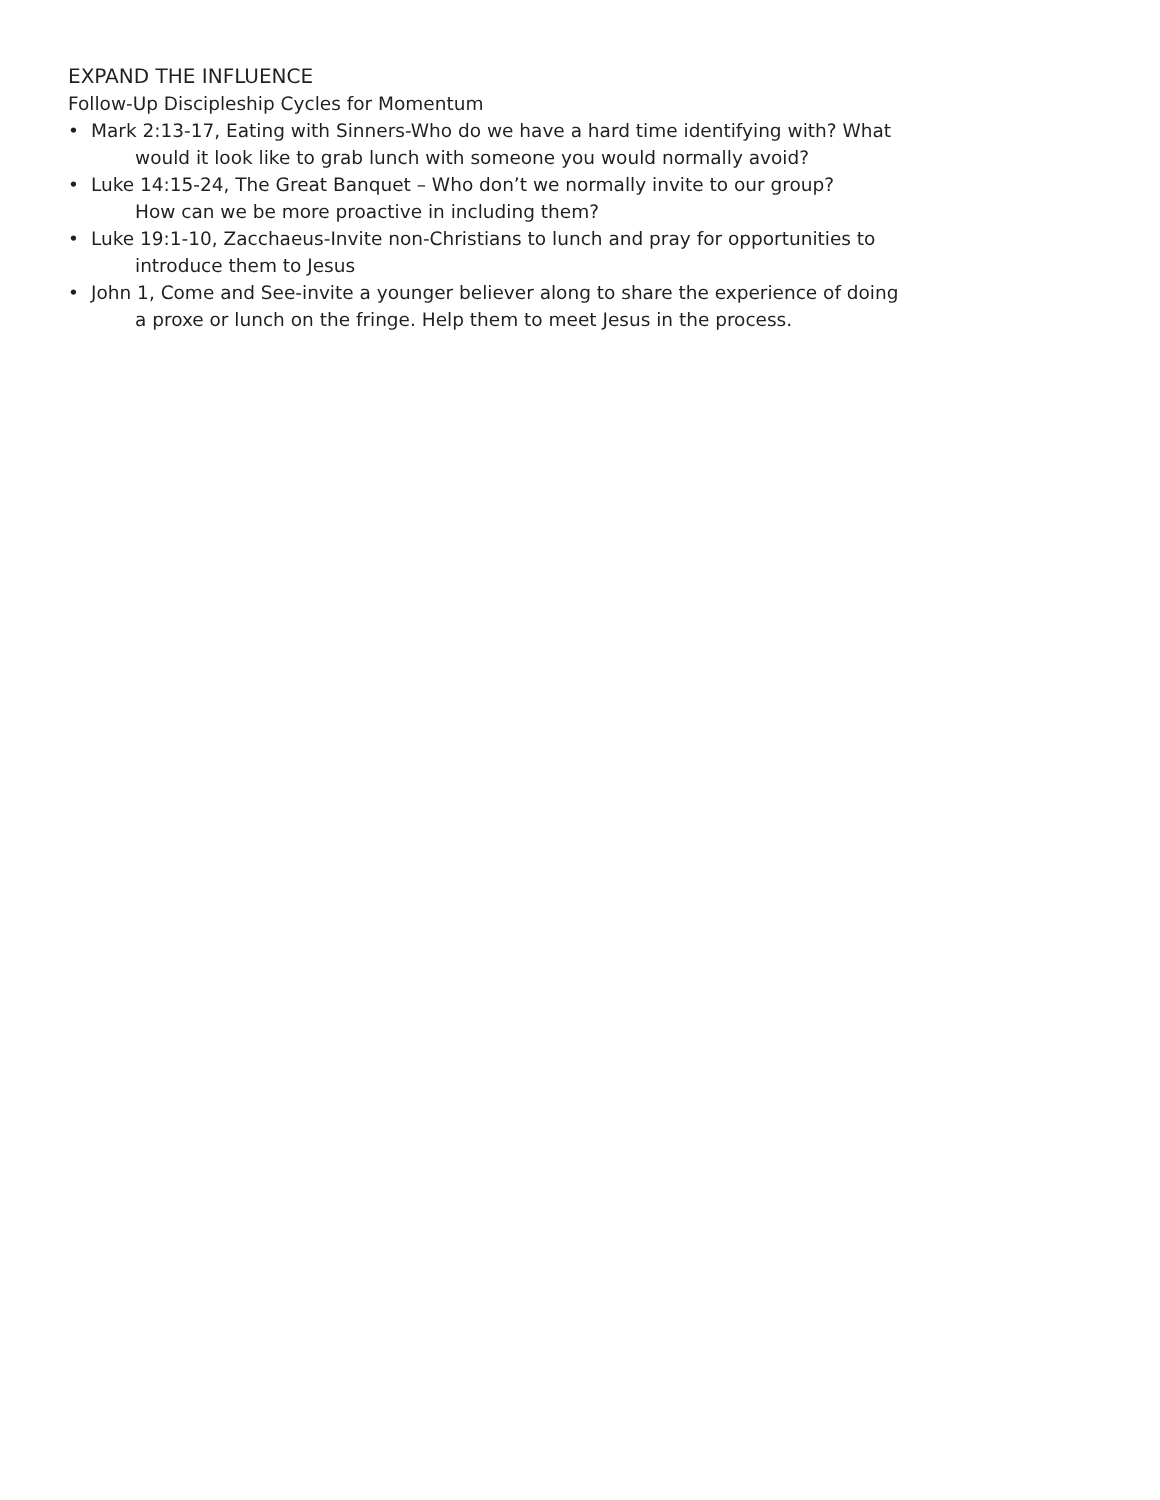EXPAND THE INFLUENCE
Follow-Up Discipleship Cycles for Momentum
• Mark 2:13-17, Eating with Sinners-Who do we have a hard time identifying with? What
would it look like to grab lunch with someone you would normally avoid?
• Luke 14:15-24, The Great Banquet – Who don’t we normally invite to our group?
How can we be more proactive in including them?
• Luke 19:1-10, Zacchaeus-Invite non-Christians to lunch and pray for opportunities to
introduce them to Jesus
• John 1, Come and See-invite a younger believer along to share the experience of doing
a proxe or lunch on the fringe. Help them to meet Jesus in the process.